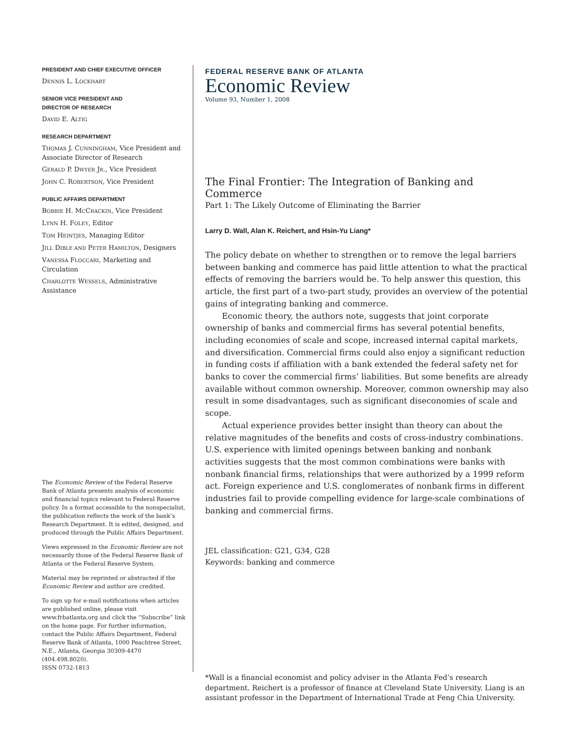PRESIDENT AND CHIEF EXECUTIVE OFFICER
DENNIS L. LOCKHART
SENIOR VICE PRESIDENT AND
DIRECTOR OF RESEARCH
DAVID E. ALTIG
RESEARCH DEPARTMENT
THOMAS J. CUNNINGHAM, Vice President and Associate Director of Research
GERALD P. DWYER JR., Vice President
JOHN C. ROBERTSON, Vice President
PUBLIC AFFAIRS DEPARTMENT
BOBBIE H. MCCRACKIN, Vice President
LYNN H. FOLEY, Editor
TOM HEINTJES, Managing Editor
JILL DIBLE AND PETER HAMILTON, Designers
VANESSA FLOCCARI, Marketing and Circulation
CHARLOTTE WESSELS, Administrative Assistance
The Economic Review of the Federal Reserve Bank of Atlanta presents analysis of economic and financial topics relevant to Federal Reserve policy. In a format accessible to the nonspecialist, the publication reflects the work of the bank’s Research Department. It is edited, designed, and produced through the Public Affairs Department.
Views expressed in the Economic Review are not necessarily those of the Federal Reserve Bank of Atlanta or the Federal Reserve System.
Material may be reprinted or abstracted if the Economic Review and author are credited.
To sign up for e-mail notifications when articles are published online, please visit www.frbatlanta.org and click the “Subscribe” link on the home page. For further information, contact the Public Affairs Department, Federal Reserve Bank of Atlanta, 1000 Peachtree Street, N.E., Atlanta, Georgia 30309-4470 (404.498.8020).
ISSN 0732-1813
FEDERAL RESERVE BANK OF ATLANTA
Economic Review
Volume 93, Number 1, 2008
The Final Frontier: The Integration of Banking and Commerce
Part 1: The Likely Outcome of Eliminating the Barrier
Larry D. Wall, Alan K. Reichert, and Hsin-Yu Liang*
The policy debate on whether to strengthen or to remove the legal barriers between banking and commerce has paid little attention to what the practical effects of removing the barriers would be. To help answer this question, this article, the first part of a two-part study, provides an overview of the potential gains of integrating banking and commerce.
Economic theory, the authors note, suggests that joint corporate ownership of banks and commercial firms has several potential benefits, including economies of scale and scope, increased internal capital markets, and diversification. Commercial firms could also enjoy a significant reduction in funding costs if affiliation with a bank extended the federal safety net for banks to cover the commercial firms’ liabilities. But some benefits are already available without common ownership. Moreover, common ownership may also result in some disadvantages, such as significant diseconomies of scale and scope.
Actual experience provides better insight than theory can about the relative magnitudes of the benefits and costs of cross-industry combinations. U.S. experience with limited openings between banking and nonbank activities suggests that the most common combinations were banks with nonbank financial firms, relationships that were authorized by a 1999 reform act. Foreign experience and U.S. conglomerates of nonbank firms in different industries fail to provide compelling evidence for large-scale combinations of banking and commercial firms.
JEL classification: G21, G34, G28
Keywords: banking and commerce
*Wall is a financial economist and policy adviser in the Atlanta Fed’s research department. Reichert is a professor of finance at Cleveland State University. Liang is an assistant professor in the Department of International Trade at Feng Chia University.